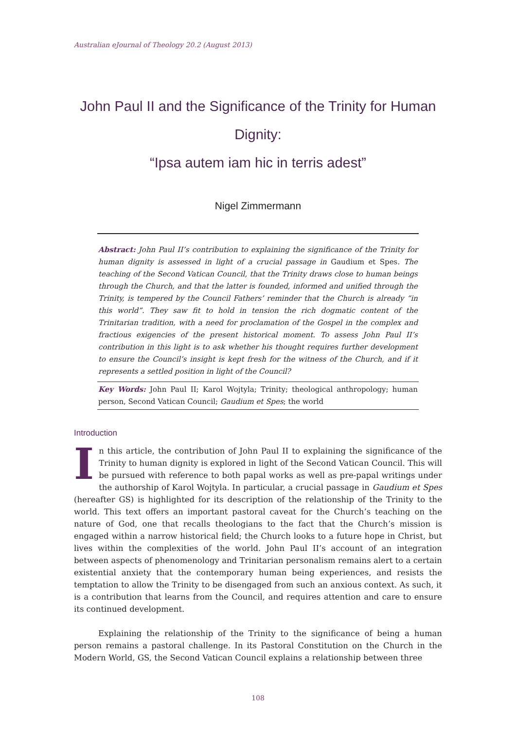Australian eJournal of Theology 20.2 (August 2013)
John Paul II and the Significance of the Trinity for Human Dignity:
“Ipsa autem iam hic in terris adest”
Nigel Zimmermann
Abstract: John Paul II’s contribution to explaining the significance of the Trinity for human dignity is assessed in light of a crucial passage in Gaudium et Spes. The teaching of the Second Vatican Council, that the Trinity draws close to human beings through the Church, and that the latter is founded, informed and unified through the Trinity, is tempered by the Council Fathers’ reminder that the Church is already “in this world”. They saw fit to hold in tension the rich dogmatic content of the Trinitarian tradition, with a need for proclamation of the Gospel in the complex and fractious exigencies of the present historical moment. To assess John Paul II’s contribution in this light is to ask whether his thought requires further development to ensure the Council’s insight is kept fresh for the witness of the Church, and if it represents a settled position in light of the Council?
Key Words: John Paul II; Karol Wojtyla; Trinity; theological anthropology; human person, Second Vatican Council; Gaudium et Spes; the world
Introduction
In this article, the contribution of John Paul II to explaining the significance of the Trinity to human dignity is explored in light of the Second Vatican Council. This will be pursued with reference to both papal works as well as pre-papal writings under the authorship of Karol Wojtyla. In particular, a crucial passage in Gaudium et Spes (hereafter GS) is highlighted for its description of the relationship of the Trinity to the world. This text offers an important pastoral caveat for the Church’s teaching on the nature of God, one that recalls theologians to the fact that the Church’s mission is engaged within a narrow historical field; the Church looks to a future hope in Christ, but lives within the complexities of the world. John Paul II’s account of an integration between aspects of phenomenology and Trinitarian personalism remains alert to a certain existential anxiety that the contemporary human being experiences, and resists the temptation to allow the Trinity to be disengaged from such an anxious context. As such, it is a contribution that learns from the Council, and requires attention and care to ensure its continued development.
Explaining the relationship of the Trinity to the significance of being a human person remains a pastoral challenge. In its Pastoral Constitution on the Church in the Modern World, GS, the Second Vatican Council explains a relationship between three
108